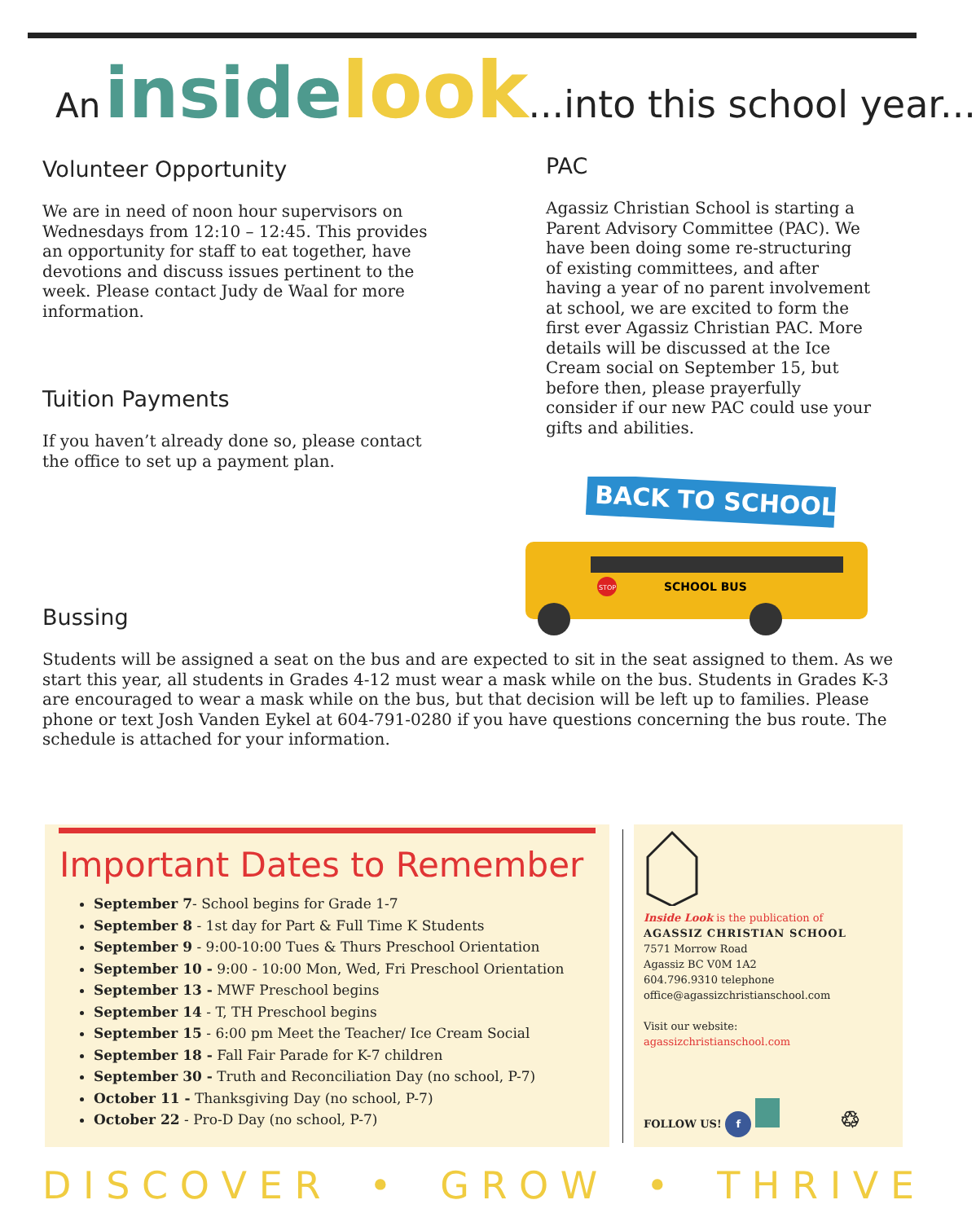An inside look...into this school year...
Volunteer Opportunity
We are in need of noon hour supervisors on Wednesdays from 12:10 – 12:45. This provides an opportunity for staff to eat together, have devotions and discuss issues pertinent to the week. Please contact Judy de Waal for more information.
Tuition Payments
If you haven’t already done so, please contact the office to set up a payment plan.
PAC
Agassiz Christian School is starting a Parent Advisory Committee (PAC). We have been doing some re-structuring of existing committees, and after having a year of no parent involvement at school, we are excited to form the first ever Agassiz Christian PAC. More details will be discussed at the Ice Cream social on September 15, but before then, please prayerfully consider if our new PAC could use your gifts and abilities.
BACK TO SCHOOL
SCHOOL BUS
STOP
Bussing
Students will be assigned a seat on the bus and are expected to sit in the seat assigned to them. As we start this year, all students in Grades 4-12 must wear a mask while on the bus. Students in Grades K-3 are encouraged to wear a mask while on the bus, but that decision will be left up to families. Please phone or text Josh Vanden Eykel at 604-791-0280 if you have questions concerning the bus route. The schedule is attached for your information.
Important Dates to Remember
September 7- School begins for Grade 1-7
September 8 - 1st day for Part & Full Time K Students
September 9 - 9:00-10:00 Tues & Thurs Preschool Orientation
September 10 - 9:00 - 10:00 Mon, Wed, Fri Preschool Orientation
September 13 - MWF Preschool begins
September 14 - T, TH Preschool begins
September 15 - 6:00 pm Meet the Teacher/ Ice Cream Social
September 18 - Fall Fair Parade for K-7 children
September 30 - Truth and Reconciliation Day (no school, P-7)
October 11 - Thanksgiving Day (no school, P-7)
October 22 - Pro-D Day (no school, P-7)
Inside Look is the publication of
AGASSIZ CHRISTIAN SCHOOL
7571 Morrow Road
Agassiz BC V0M 1A2
604.796.9310 telephone
office@agassizchristianschool.com
Visit our website:
agassizchristianschool.com
FOLLOW US! f ♲
D I S C O V E R • G R O W • T H R I V E